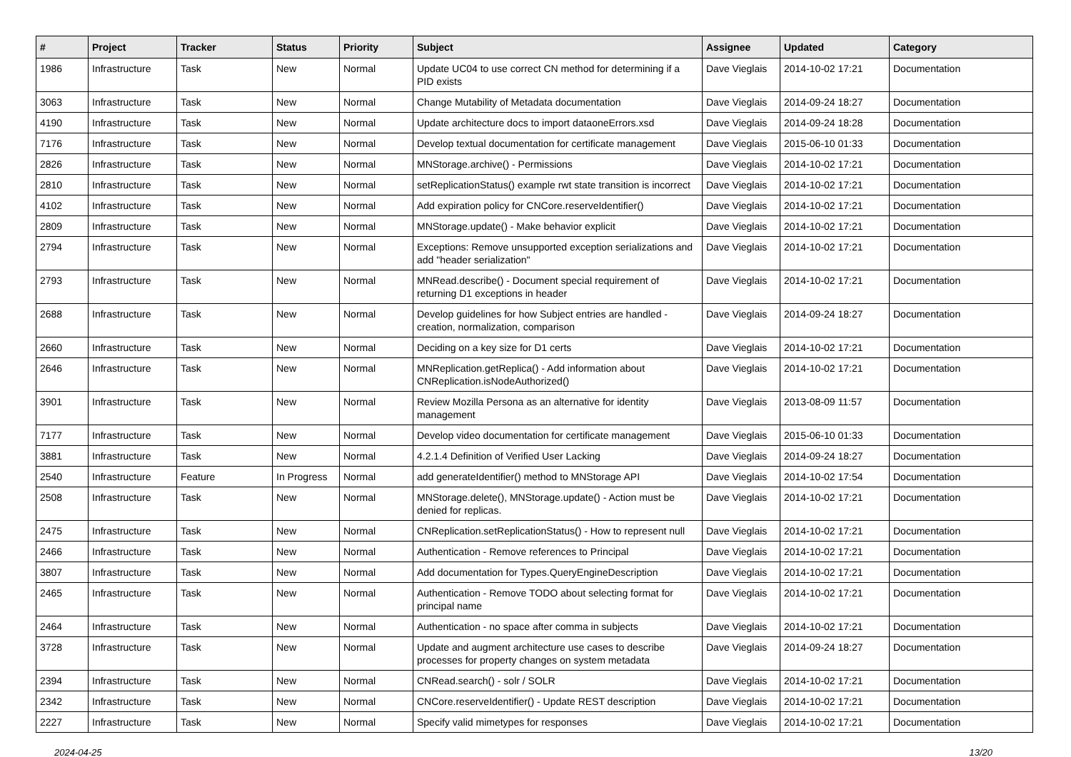| # | Project | Tracker | Status | Priority | Subject | Assignee | Updated | Category |
| --- | --- | --- | --- | --- | --- | --- | --- | --- |
| 1986 | Infrastructure | Task | New | Normal | Update UC04 to use correct CN method for determining if a PID exists | Dave Vieglais | 2014-10-02 17:21 | Documentation |
| 3063 | Infrastructure | Task | New | Normal | Change Mutability of Metadata documentation | Dave Vieglais | 2014-09-24 18:27 | Documentation |
| 4190 | Infrastructure | Task | New | Normal | Update architecture docs to import dataoneErrors.xsd | Dave Vieglais | 2014-09-24 18:28 | Documentation |
| 7176 | Infrastructure | Task | New | Normal | Develop textual documentation for certificate management | Dave Vieglais | 2015-06-10 01:33 | Documentation |
| 2826 | Infrastructure | Task | New | Normal | MNStorage.archive() - Permissions | Dave Vieglais | 2014-10-02 17:21 | Documentation |
| 2810 | Infrastructure | Task | New | Normal | setReplicationStatus() example rwt state transition is incorrect | Dave Vieglais | 2014-10-02 17:21 | Documentation |
| 4102 | Infrastructure | Task | New | Normal | Add expiration policy for CNCore.reserveIdentifier() | Dave Vieglais | 2014-10-02 17:21 | Documentation |
| 2809 | Infrastructure | Task | New | Normal | MNStorage.update() - Make behavior explicit | Dave Vieglais | 2014-10-02 17:21 | Documentation |
| 2794 | Infrastructure | Task | New | Normal | Exceptions: Remove unsupported exception serializations and add "header serialization" | Dave Vieglais | 2014-10-02 17:21 | Documentation |
| 2793 | Infrastructure | Task | New | Normal | MNRead.describe() - Document special requirement of returning D1 exceptions in header | Dave Vieglais | 2014-10-02 17:21 | Documentation |
| 2688 | Infrastructure | Task | New | Normal | Develop guidelines for how Subject entries are handled - creation, normalization, comparison | Dave Vieglais | 2014-09-24 18:27 | Documentation |
| 2660 | Infrastructure | Task | New | Normal | Deciding on a key size for D1 certs | Dave Vieglais | 2014-10-02 17:21 | Documentation |
| 2646 | Infrastructure | Task | New | Normal | MNReplication.getReplica() - Add information about CNReplication.isNodeAuthorized() | Dave Vieglais | 2014-10-02 17:21 | Documentation |
| 3901 | Infrastructure | Task | New | Normal | Review Mozilla Persona as an alternative for identity management | Dave Vieglais | 2013-08-09 11:57 | Documentation |
| 7177 | Infrastructure | Task | New | Normal | Develop video documentation for certificate management | Dave Vieglais | 2015-06-10 01:33 | Documentation |
| 3881 | Infrastructure | Task | New | Normal | 4.2.1.4 Definition of Verified User Lacking | Dave Vieglais | 2014-09-24 18:27 | Documentation |
| 2540 | Infrastructure | Feature | In Progress | Normal | add generateIdentifier() method to MNStorage API | Dave Vieglais | 2014-10-02 17:54 | Documentation |
| 2508 | Infrastructure | Task | New | Normal | MNStorage.delete(), MNStorage.update() - Action must be denied for replicas. | Dave Vieglais | 2014-10-02 17:21 | Documentation |
| 2475 | Infrastructure | Task | New | Normal | CNReplication.setReplicationStatus() - How to represent null | Dave Vieglais | 2014-10-02 17:21 | Documentation |
| 2466 | Infrastructure | Task | New | Normal | Authentication - Remove references to Principal | Dave Vieglais | 2014-10-02 17:21 | Documentation |
| 3807 | Infrastructure | Task | New | Normal | Add documentation for Types.QueryEngineDescription | Dave Vieglais | 2014-10-02 17:21 | Documentation |
| 2465 | Infrastructure | Task | New | Normal | Authentication - Remove TODO about selecting format for principal name | Dave Vieglais | 2014-10-02 17:21 | Documentation |
| 2464 | Infrastructure | Task | New | Normal | Authentication - no space after comma in subjects | Dave Vieglais | 2014-10-02 17:21 | Documentation |
| 3728 | Infrastructure | Task | New | Normal | Update and augment architecture use cases to describe processes for property changes on system metadata | Dave Vieglais | 2014-09-24 18:27 | Documentation |
| 2394 | Infrastructure | Task | New | Normal | CNRead.search() - solr / SOLR | Dave Vieglais | 2014-10-02 17:21 | Documentation |
| 2342 | Infrastructure | Task | New | Normal | CNCore.reserveIdentifier() - Update REST description | Dave Vieglais | 2014-10-02 17:21 | Documentation |
| 2227 | Infrastructure | Task | New | Normal | Specify valid mimetypes for responses | Dave Vieglais | 2014-10-02 17:21 | Documentation |
2024-04-25 13/20